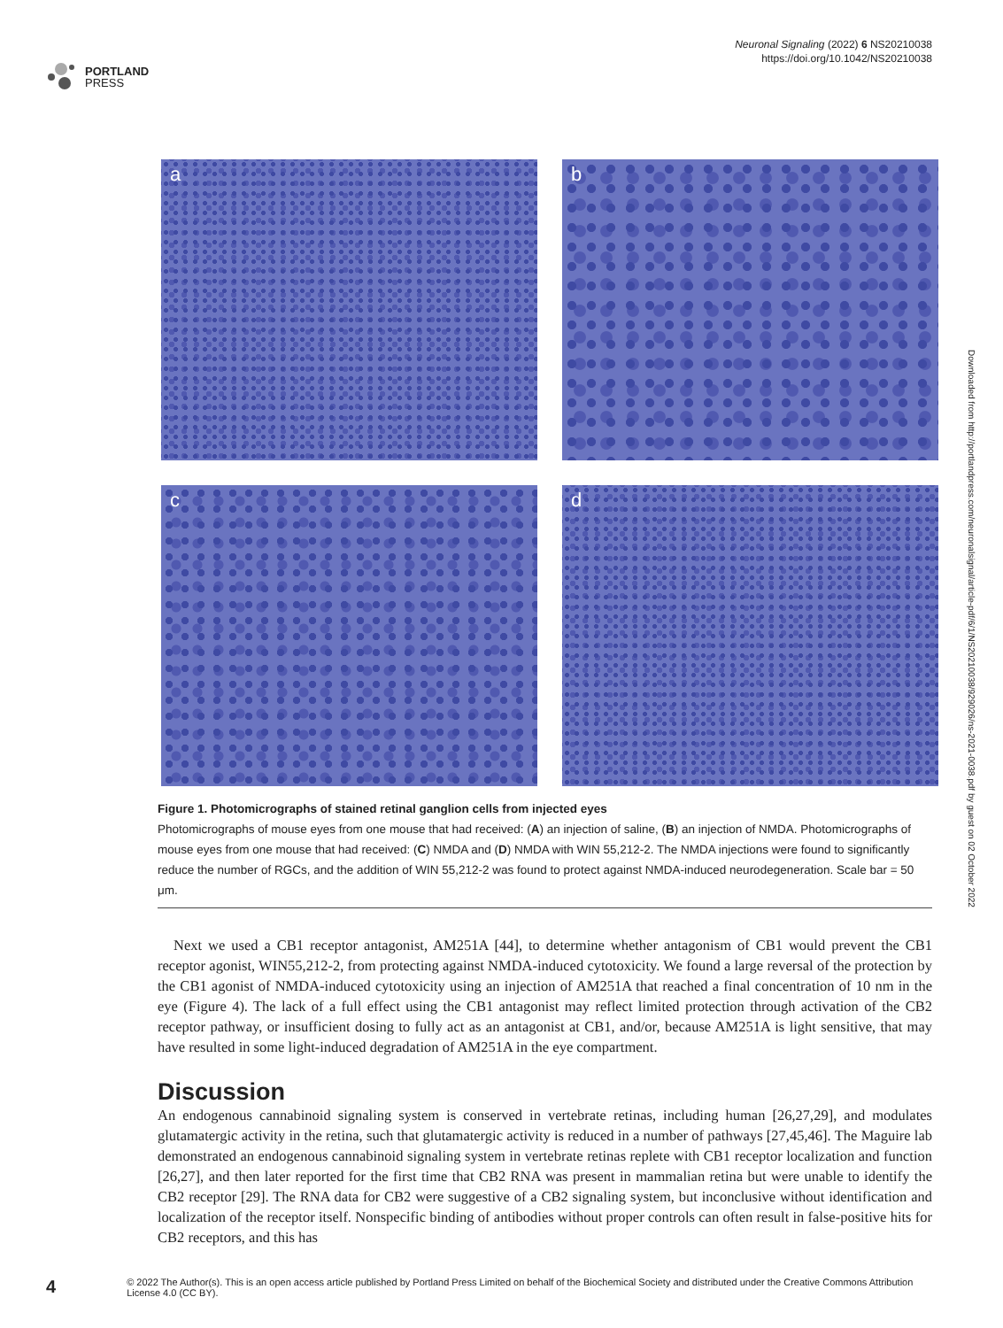PORTLAND
PRESS
Neuronal Signaling (2022) 6 NS20210038
https://doi.org/10.1042/NS20210038
a
b
c
d
Figure 1. Photomicrographs of stained retinal ganglion cells from injected eyes
Photomicrographs of mouse eyes from one mouse that had received: (A) an injection of saline, (B) an injection of NMDA. Photomicrographs of mouse eyes from one mouse that had received: (C) NMDA and (D) NMDA with WIN 55,212-2. The NMDA injections were found to significantly reduce the number of RGCs, and the addition of WIN 55,212-2 was found to protect against NMDA-induced neurodegeneration. Scale bar = 50 μm.
Next we used a CB1 receptor antagonist, AM251A [44], to determine whether antagonism of CB1 would prevent the CB1 receptor agonist, WIN55,212-2, from protecting against NMDA-induced cytotoxicity. We found a large reversal of the protection by the CB1 agonist of NMDA-induced cytotoxicity using an injection of AM251A that reached a final concentration of 10 nm in the eye (Figure 4). The lack of a full effect using the CB1 antagonist may reflect limited protection through activation of the CB2 receptor pathway, or insufficient dosing to fully act as an antagonist at CB1, and/or, because AM251A is light sensitive, that may have resulted in some light-induced degradation of AM251A in the eye compartment.
Discussion
An endogenous cannabinoid signaling system is conserved in vertebrate retinas, including human [26,27,29], and modulates glutamatergic activity in the retina, such that glutamatergic activity is reduced in a number of pathways [27,45,46]. The Maguire lab demonstrated an endogenous cannabinoid signaling system in vertebrate retinas replete with CB1 receptor localization and function [26,27], and then later reported for the first time that CB2 RNA was present in mammalian retina but were unable to identify the CB2 receptor [29]. The RNA data for CB2 were suggestive of a CB2 signaling system, but inconclusive without identification and localization of the receptor itself. Nonspecific binding of antibodies without proper controls can often result in false-positive hits for CB2 receptors, and this has
Downloaded from http://portlandpress.com/neuronalsignal/article-pdf/6/1/NS20210038/929026/ns-2021-0038.pdf by guest on 02 October 2022
4
© 2022 The Author(s). This is an open access article published by Portland Press Limited on behalf of the Biochemical Society and distributed under the Creative Commons Attribution License 4.0 (CC BY).